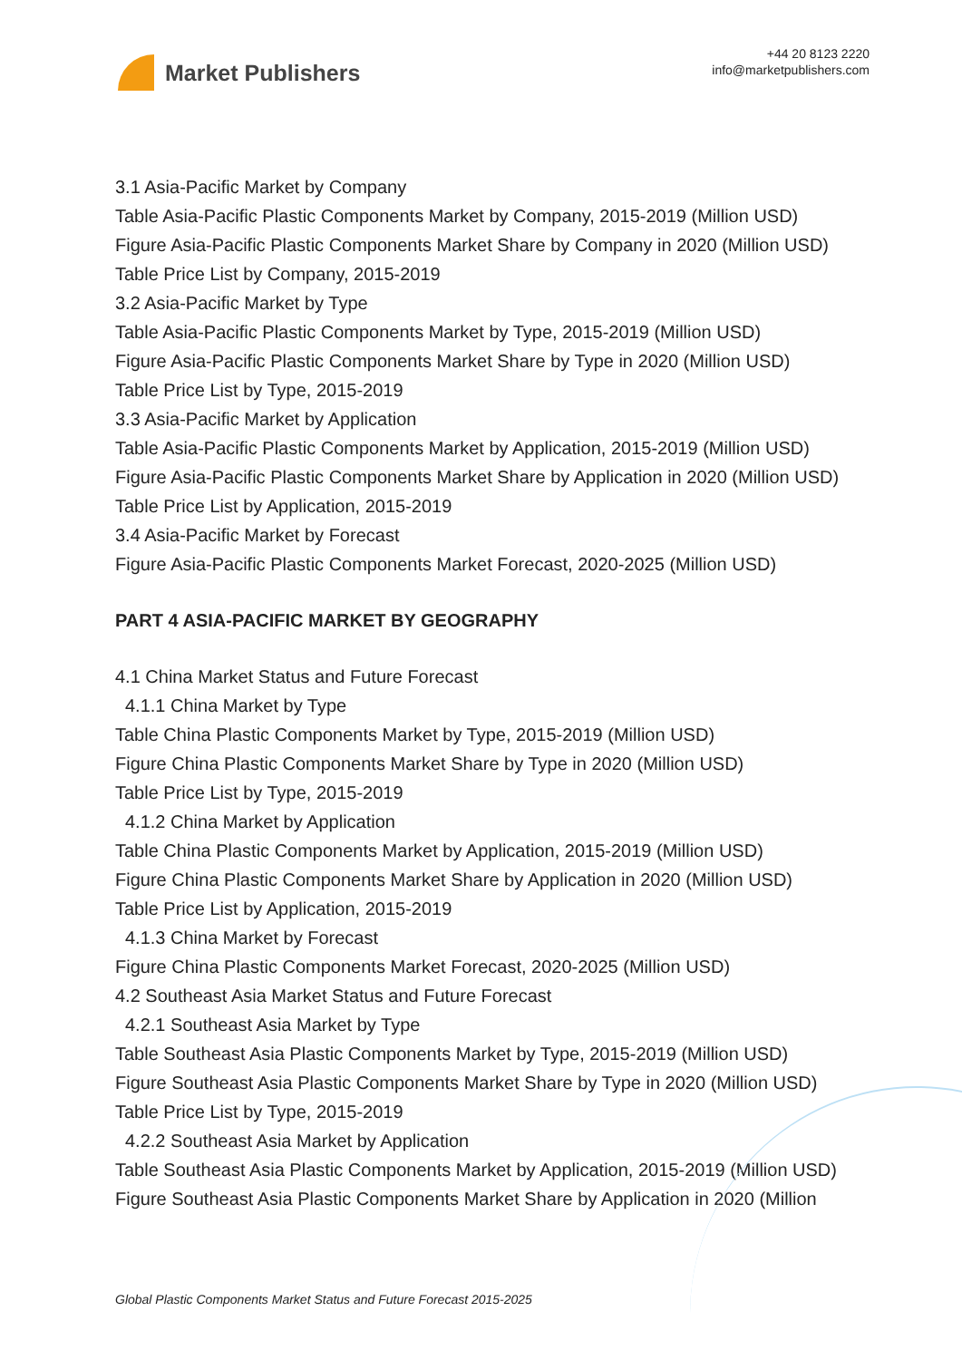Market Publishers
+44 20 8123 2220
info@marketpublishers.com
3.1 Asia-Pacific Market by Company
Table Asia-Pacific Plastic Components Market by Company, 2015-2019 (Million USD)
Figure Asia-Pacific Plastic Components Market Share by Company in 2020 (Million USD)
Table Price List by Company, 2015-2019
3.2 Asia-Pacific Market by Type
Table Asia-Pacific Plastic Components Market by Type, 2015-2019 (Million USD)
Figure Asia-Pacific Plastic Components Market Share by Type in 2020 (Million USD)
Table Price List by Type, 2015-2019
3.3 Asia-Pacific Market by Application
Table Asia-Pacific Plastic Components Market by Application, 2015-2019 (Million USD)
Figure Asia-Pacific Plastic Components Market Share by Application in 2020 (Million USD)
Table Price List by Application, 2015-2019
3.4 Asia-Pacific Market by Forecast
Figure Asia-Pacific Plastic Components Market Forecast, 2020-2025 (Million USD)
PART 4 ASIA-PACIFIC MARKET BY GEOGRAPHY
4.1 China Market Status and Future Forecast
4.1.1 China Market by Type
Table China Plastic Components Market by Type, 2015-2019 (Million USD)
Figure China Plastic Components Market Share by Type in 2020 (Million USD)
Table Price List by Type, 2015-2019
4.1.2 China Market by Application
Table China Plastic Components Market by Application, 2015-2019 (Million USD)
Figure China Plastic Components Market Share by Application in 2020 (Million USD)
Table Price List by Application, 2015-2019
4.1.3 China Market by Forecast
Figure China Plastic Components Market Forecast, 2020-2025 (Million USD)
4.2 Southeast Asia Market Status and Future Forecast
4.2.1 Southeast Asia Market by Type
Table Southeast Asia Plastic Components Market by Type, 2015-2019 (Million USD)
Figure Southeast Asia Plastic Components Market Share by Type in 2020 (Million USD)
Table Price List by Type, 2015-2019
4.2.2 Southeast Asia Market by Application
Table Southeast Asia Plastic Components Market by Application, 2015-2019 (Million USD)
Figure Southeast Asia Plastic Components Market Share by Application in 2020 (Million
Global Plastic Components Market Status and Future Forecast 2015-2025